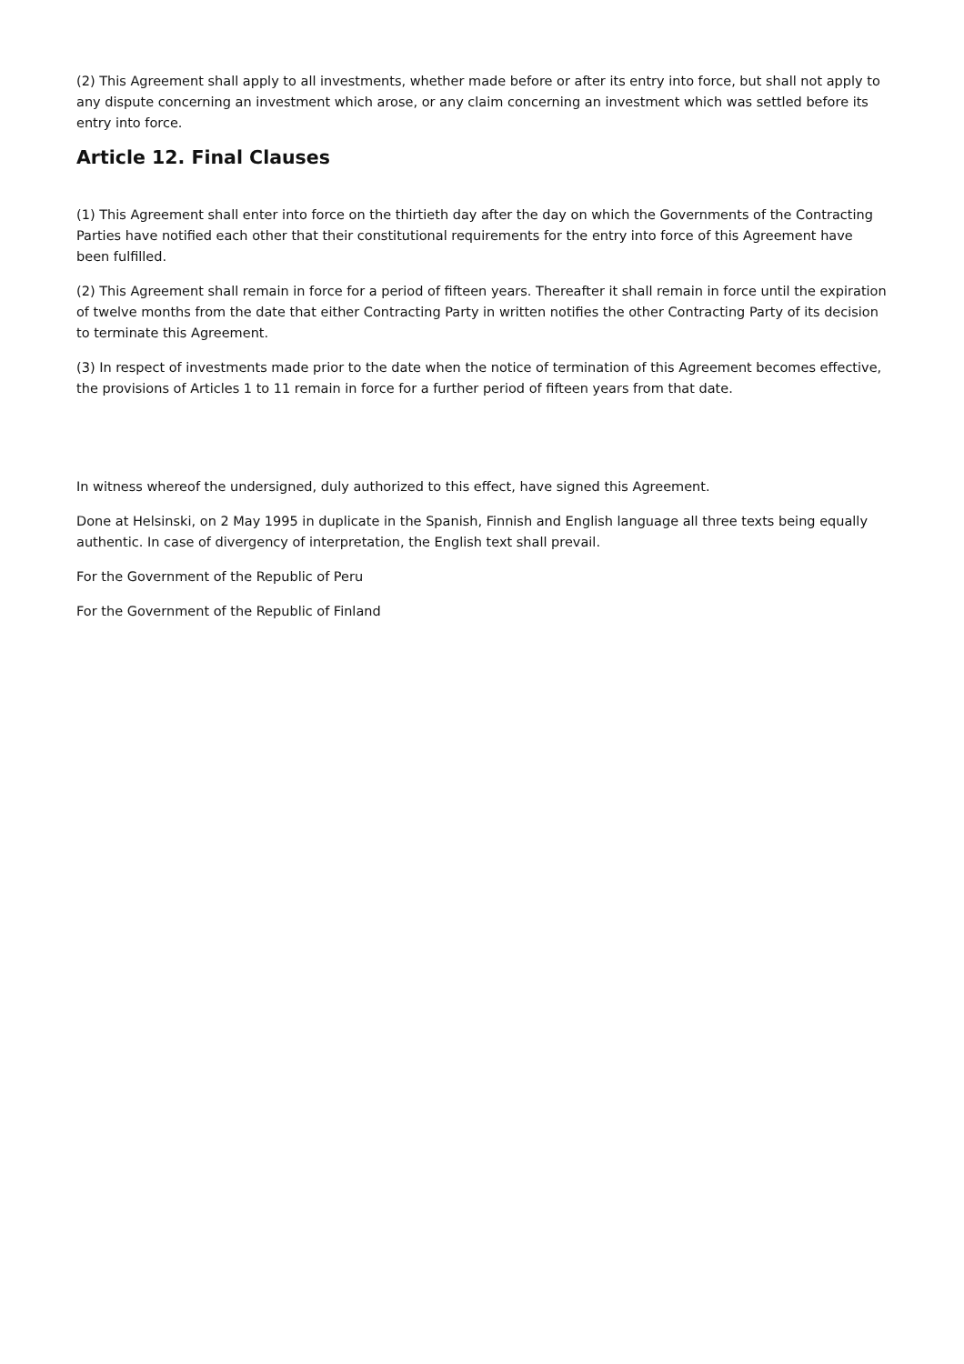(2) This Agreement shall apply to all investments, whether made before or after its entry into force, but shall not apply to any dispute concerning an investment which arose, or any claim concerning an investment which was settled before its entry into force.
Article 12. Final Clauses
(1) This Agreement shall enter into force on the thirtieth day after the day on which the Governments of the Contracting Parties have notified each other that their constitutional requirements for the entry into force of this Agreement have been fulfilled.
(2) This Agreement shall remain in force for a period of fifteen years. Thereafter it shall remain in force until the expiration of twelve months from the date that either Contracting Party in written notifies the other Contracting Party of its decision to terminate this Agreement.
(3) In respect of investments made prior to the date when the notice of termination of this Agreement becomes effective, the provisions of Articles 1 to 11 remain in force for a further period of fifteen years from that date.
In witness whereof the undersigned, duly authorized to this effect, have signed this Agreement.
Done at Helsinski, on 2 May 1995 in duplicate in the Spanish, Finnish and English language all three texts being equally authentic. In case of divergency of interpretation, the English text shall prevail.
For the Government of the Republic of Peru
For the Government of the Republic of Finland